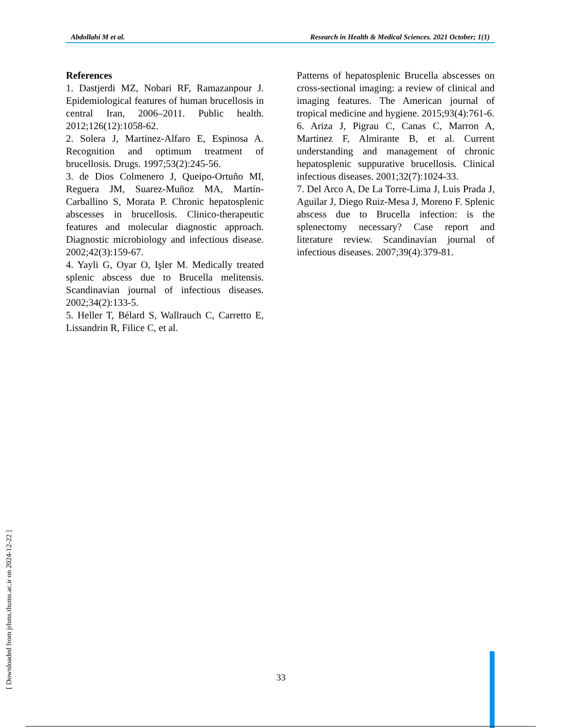Abdollahi M et al. Research in Health & Medical Sciences. 2021 October; 1(1)
References
1. Dastjerdi MZ, Nobari RF, Ramazanpour J. Epidemiological features of human brucellosis in central Iran, 2006–2011. Public health. 2012;126(12):1058-62.
2. Solera J, Martinez-Alfaro E, Espinosa A. Recognition and optimum treatment of brucellosis. Drugs. 1997;53(2):245-56.
3. de Dios Colmenero J, Queipo-Ortuño MI, Reguera JM, Suarez-Muñoz MA, Martín-Carballino S, Morata P. Chronic hepatosplenic abscesses in brucellosis. Clinico-therapeutic features and molecular diagnostic approach. Diagnostic microbiology and infectious disease. 2002;42(3):159-67.
4. Yayli G, Oyar O, Işler M. Medically treated splenic abscess due to Brucella melitensis. Scandinavian journal of infectious diseases. 2002;34(2):133-5.
5. Heller T, Bélard S, Wallrauch C, Carretto E, Lissandrin R, Filice C, et al.
Patterns of hepatosplenic Brucella abscesses on cross-sectional imaging: a review of clinical and imaging features. The American journal of tropical medicine and hygiene. 2015;93(4):761-6.
6. Ariza J, Pigrau C, Canas C, Marron A, Martinez F, Almirante B, et al. Current understanding and management of chronic hepatosplenic suppurative brucellosis. Clinical infectious diseases. 2001;32(7):1024-33.
7. Del Arco A, De La Torre-Lima J, Luis Prada J, Aguilar J, Diego Ruiz-Mesa J, Moreno F. Splenic abscess due to Brucella infection: is the splenectomy necessary? Case report and literature review. Scandinavian journal of infectious diseases. 2007;39(4):379-81.
33
[ Downloaded from jrhms.thums.ac.ir on 2024-12-22 ]